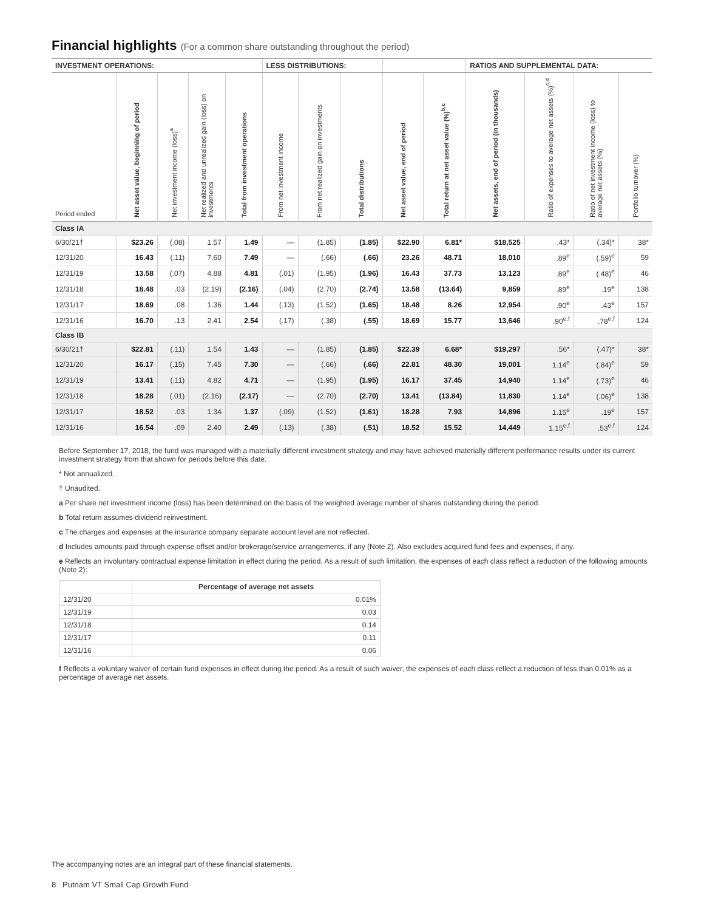Financial highlights (For a common share outstanding throughout the period)
| INVESTMENT OPERATIONS: | | | | | LESS DISTRIBUTIONS: | | | | | RATIOS AND SUPPLEMENTAL DATA: | | | |
| --- | --- | --- | --- | --- | --- | --- | --- | --- | --- | --- | --- | --- | --- |
| Period ended | Net asset value, beginning of period | Net investment income (loss)<sup>a</sup> | Net realized and unrealized gain (loss) on investments | Total from investment operations | From net investment income | From net realized gain on investments | Total distributions | Net asset value, end of period | Total return at net asset value (%)<sup>b,c</sup> | Net assets, end of period (in thousands) | Ratio of expenses to average net assets (%)<sup>c,d</sup> | Ratio of net investment income (loss) to average net assets (%) | Portfolio turnover (%) |
| Class IA | | | | | | | | | | | | | |
| 6/30/21† | $23.26 | (.08) | 1.57 | 1.49 | — | (1.85) | (1.85) | $22.90 | 6.81* | $18,525 | .43* | (.34)* | 38* |
| 12/31/20 | 16.43 | (.11) | 7.60 | 7.49 | — | (.66) | (.66) | 23.26 | 48.71 | 18,010 | .89<sup>e</sup> | (.59)<sup>e</sup> | 59 |
| 12/31/19 | 13.58 | (.07) | 4.88 | 4.81 | (.01) | (1.95) | (1.96) | 16.43 | 37.73 | 13,123 | .89<sup>e</sup> | (.48)<sup>e</sup> | 46 |
| 12/31/18 | 18.48 | .03 | (2.19) | (2.16) | (.04) | (2.70) | (2.74) | 13.58 | (13.64) | 9,859 | .89<sup>e</sup> | .19<sup>e</sup> | 138 |
| 12/31/17 | 18.69 | .08 | 1.36 | 1.44 | (.13) | (1.52) | (1.65) | 18.48 | 8.26 | 12,954 | .90<sup>e</sup> | .43<sup>e</sup> | 157 |
| 12/31/16 | 16.70 | .13 | 2.41 | 2.54 | (.17) | (.38) | (.55) | 18.69 | 15.77 | 13,646 | .90<sup>e,f</sup> | .78<sup>e,f</sup> | 124 |
| Class IB | | | | | | | | | | | | | |
| 6/30/21† | $22.81 | (.11) | 1.54 | 1.43 | — | (1.85) | (1.85) | $22.39 | 6.68* | $19,297 | .56* | (.47)* | 38* |
| 12/31/20 | 16.17 | (.15) | 7.45 | 7.30 | — | (.66) | (.66) | 22.81 | 48.30 | 19,001 | 1.14<sup>e</sup> | (.84)<sup>e</sup> | 59 |
| 12/31/19 | 13.41 | (.11) | 4.82 | 4.71 | — | (1.95) | (1.95) | 16.17 | 37.45 | 14,940 | 1.14<sup>e</sup> | (.73)<sup>e</sup> | 46 |
| 12/31/18 | 18.28 | (.01) | (2.16) | (2.17) | — | (2.70) | (2.70) | 13.41 | (13.84) | 11,830 | 1.14<sup>e</sup> | (.06)<sup>e</sup> | 138 |
| 12/31/17 | 18.52 | .03 | 1.34 | 1.37 | (.09) | (1.52) | (1.61) | 18.28 | 7.93 | 14,896 | 1.15<sup>e</sup> | .19<sup>e</sup> | 157 |
| 12/31/16 | 16.54 | .09 | 2.40 | 2.49 | (.13) | (.38) | (.51) | 18.52 | 15.52 | 14,449 | 1.15<sup>e,f</sup> | .53<sup>e,f</sup> | 124 |
Before September 17, 2018, the fund was managed with a materially different investment strategy and may have achieved materially different performance results under its current investment strategy from that shown for periods before this date.
* Not annualized.
† Unaudited.
a Per share net investment income (loss) has been determined on the basis of the weighted average number of shares outstanding during the period.
b Total return assumes dividend reinvestment.
c The charges and expenses at the insurance company separate account level are not reflected.
d Includes amounts paid through expense offset and/or brokerage/service arrangements, if any (Note 2). Also excludes acquired fund fees and expenses, if any.
e Reflects an involuntary contractual expense limitation in effect during the period. As a result of such limitation, the expenses of each class reflect a reduction of the following amounts (Note 2):
| | Percentage of average net assets |
| --- | --- |
| 12/31/20 | 0.01% |
| 12/31/19 | 0.03 |
| 12/31/18 | 0.14 |
| 12/31/17 | 0.11 |
| 12/31/16 | 0.06 |
f Reflects a voluntary waiver of certain fund expenses in effect during the period. As a result of such waiver, the expenses of each class reflect a reduction of less than 0.01% as a percentage of average net assets.
The accompanying notes are an integral part of these financial statements.
8 Putnam VT Small Cap Growth Fund